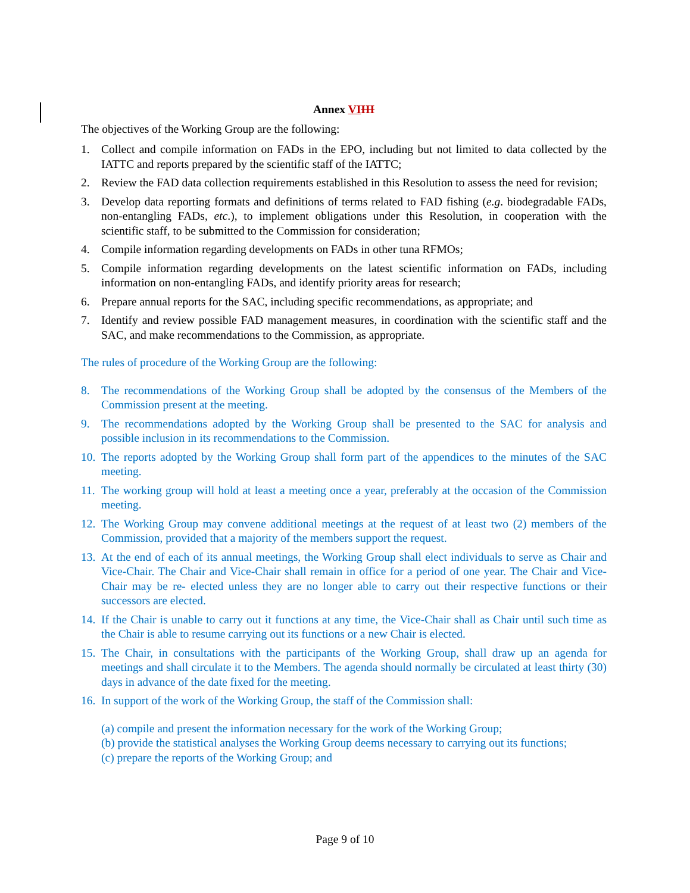Annex VI III
The objectives of the Working Group are the following:
1. Collect and compile information on FADs in the EPO, including but not limited to data collected by the IATTC and reports prepared by the scientific staff of the IATTC;
2. Review the FAD data collection requirements established in this Resolution to assess the need for revision;
3. Develop data reporting formats and definitions of terms related to FAD fishing (e.g. biodegradable FADs, non-entangling FADs, etc.), to implement obligations under this Resolution, in cooperation with the scientific staff, to be submitted to the Commission for consideration;
4. Compile information regarding developments on FADs in other tuna RFMOs;
5. Compile information regarding developments on the latest scientific information on FADs, including information on non-entangling FADs, and identify priority areas for research;
6. Prepare annual reports for the SAC, including specific recommendations, as appropriate; and
7. Identify and review possible FAD management measures, in coordination with the scientific staff and the SAC, and make recommendations to the Commission, as appropriate.
The rules of procedure of the Working Group are the following:
8. The recommendations of the Working Group shall be adopted by the consensus of the Members of the Commission present at the meeting.
9. The recommendations adopted by the Working Group shall be presented to the SAC for analysis and possible inclusion in its recommendations to the Commission.
10. The reports adopted by the Working Group shall form part of the appendices to the minutes of the SAC meeting.
11. The working group will hold at least a meeting once a year, preferably at the occasion of the Commission meeting.
12. The Working Group may convene additional meetings at the request of at least two (2) members of the Commission, provided that a majority of the members support the request.
13. At the end of each of its annual meetings, the Working Group shall elect individuals to serve as Chair and Vice-Chair. The Chair and Vice-Chair shall remain in office for a period of one year. The Chair and Vice-Chair may be re- elected unless they are no longer able to carry out their respective functions or their successors are elected.
14. If the Chair is unable to carry out it functions at any time, the Vice-Chair shall as Chair until such time as the Chair is able to resume carrying out its functions or a new Chair is elected.
15. The Chair, in consultations with the participants of the Working Group, shall draw up an agenda for meetings and shall circulate it to the Members. The agenda should normally be circulated at least thirty (30) days in advance of the date fixed for the meeting.
16. In support of the work of the Working Group, the staff of the Commission shall:
(a) compile and present the information necessary for the work of the Working Group;
(b) provide the statistical analyses the Working Group deems necessary to carrying out its functions;
(c) prepare the reports of the Working Group; and
Page 9 of 10